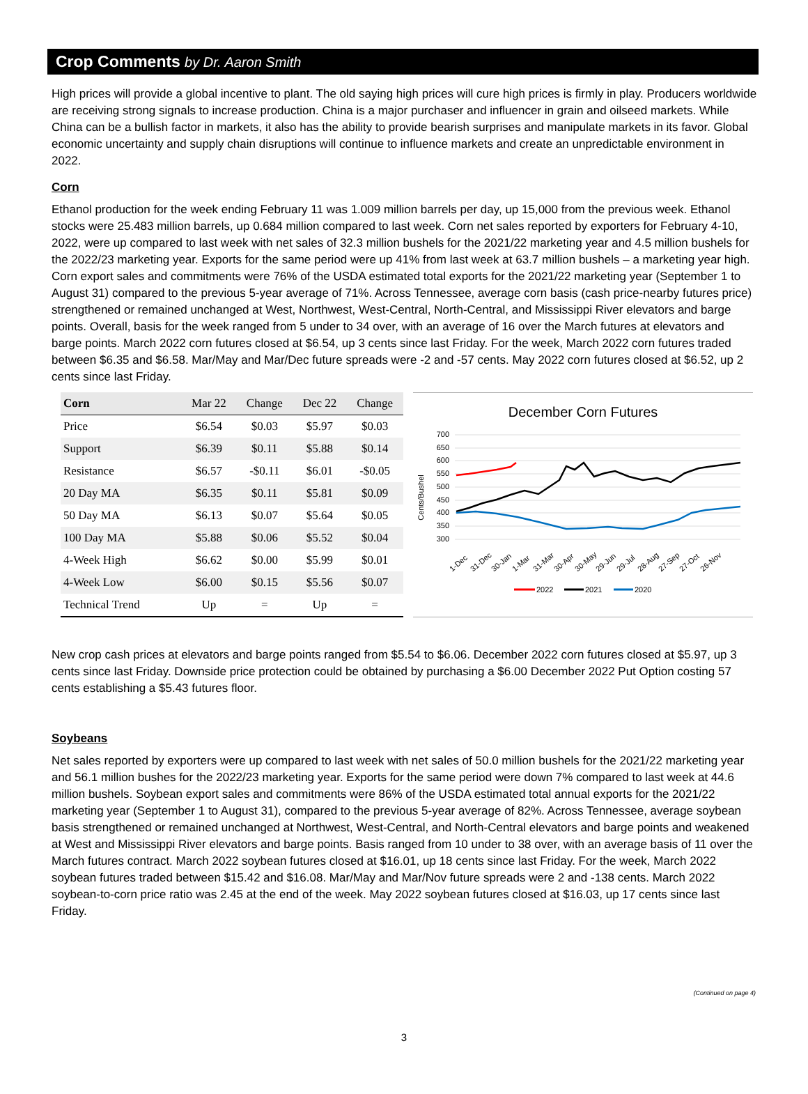Crop Comments by Dr. Aaron Smith
High prices will provide a global incentive to plant. The old saying high prices will cure high prices is firmly in play. Producers worldwide are receiving strong signals to increase production. China is a major purchaser and influencer in grain and oilseed markets. While China can be a bullish factor in markets, it also has the ability to provide bearish surprises and manipulate markets in its favor. Global economic uncertainty and supply chain disruptions will continue to influence markets and create an unpredictable environment in 2022.
Corn
Ethanol production for the week ending February 11 was 1.009 million barrels per day, up 15,000 from the previous week. Ethanol stocks were 25.483 million barrels, up 0.684 million compared to last week. Corn net sales reported by exporters for February 4-10, 2022, were up compared to last week with net sales of 32.3 million bushels for the 2021/22 marketing year and 4.5 million bushels for the 2022/23 marketing year. Exports for the same period were up 41% from last week at 63.7 million bushels – a marketing year high. Corn export sales and commitments were 76% of the USDA estimated total exports for the 2021/22 marketing year (September 1 to August 31) compared to the previous 5-year average of 71%. Across Tennessee, average corn basis (cash price-nearby futures price) strengthened or remained unchanged at West, Northwest, West-Central, North-Central, and Mississippi River elevators and barge points. Overall, basis for the week ranged from 5 under to 34 over, with an average of 16 over the March futures at elevators and barge points. March 2022 corn futures closed at $6.54, up 3 cents since last Friday. For the week, March 2022 corn futures traded between $6.35 and $6.58. Mar/May and Mar/Dec future spreads were -2 and -57 cents. May 2022 corn futures closed at $6.52, up 2 cents since last Friday.
| Corn | Mar 22 | Change | Dec 22 | Change |
| --- | --- | --- | --- | --- |
| Price | $6.54 | $0.03 | $5.97 | $0.03 |
| Support | $6.39 | $0.11 | $5.88 | $0.14 |
| Resistance | $6.57 | -$0.11 | $6.01 | -$0.05 |
| 20 Day MA | $6.35 | $0.11 | $5.81 | $0.09 |
| 50 Day MA | $6.13 | $0.07 | $5.64 | $0.05 |
| 100 Day MA | $5.88 | $0.06 | $5.52 | $0.04 |
| 4-Week High | $6.62 | $0.00 | $5.99 | $0.01 |
| 4-Week Low | $6.00 | $0.15 | $5.56 | $0.07 |
| Technical Trend | Up | = | Up | = |
December Corn Futures
700
650
600
550
500
450
400
350
300
Cents/Bushel
1-Dec
31-Dec
30-Jan
1-Mar
31-Mar
30-Apr
30-May
29-Jun
29-Jul
28-Aug
27-Sep
27-Oct
26-Nov
2022
2021
2020
New crop cash prices at elevators and barge points ranged from $5.54 to $6.06. December 2022 corn futures closed at $5.97, up 3 cents since last Friday. Downside price protection could be obtained by purchasing a $6.00 December 2022 Put Option costing 57 cents establishing a $5.43 futures floor.
Soybeans
Net sales reported by exporters were up compared to last week with net sales of 50.0 million bushels for the 2021/22 marketing year and 56.1 million bushes for the 2022/23 marketing year. Exports for the same period were down 7% compared to last week at 44.6 million bushels. Soybean export sales and commitments were 86% of the USDA estimated total annual exports for the 2021/22 marketing year (September 1 to August 31), compared to the previous 5-year average of 82%. Across Tennessee, average soybean basis strengthened or remained unchanged at Northwest, West-Central, and North-Central elevators and barge points and weakened at West and Mississippi River elevators and barge points. Basis ranged from 10 under to 38 over, with an average basis of 11 over the March futures contract. March 2022 soybean futures closed at $16.01, up 18 cents since last Friday. For the week, March 2022 soybean futures traded between $15.42 and $16.08. Mar/May and Mar/Nov future spreads were 2 and -138 cents. March 2022 soybean-to-corn price ratio was 2.45 at the end of the week. May 2022 soybean futures closed at $16.03, up 17 cents since last Friday.
(Continued on page 4)
3